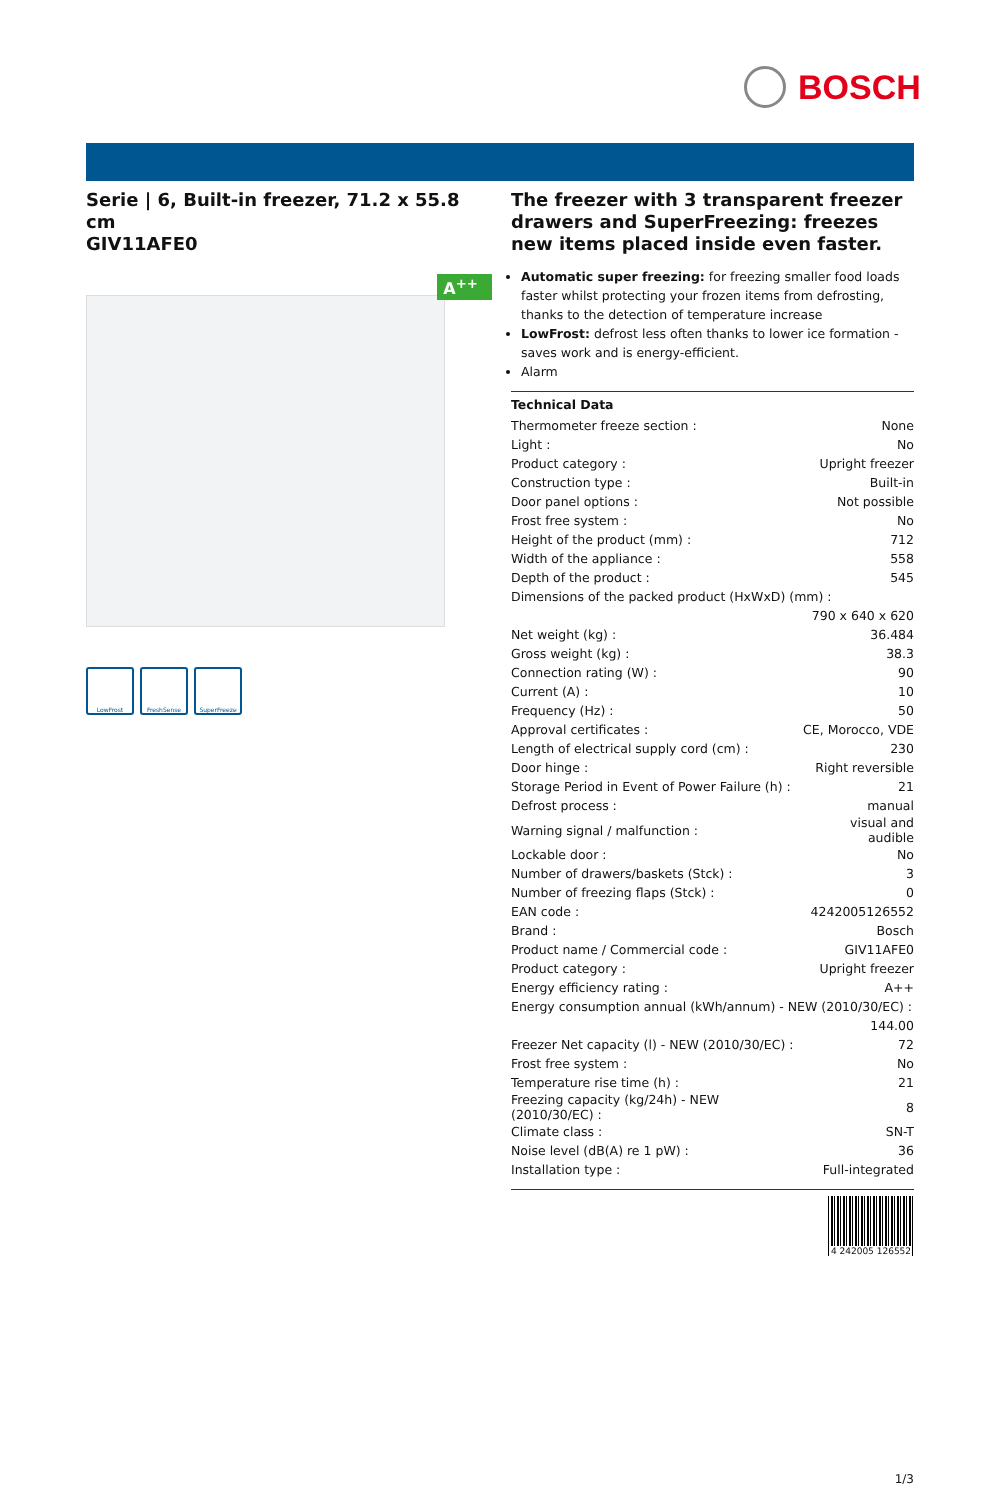BOSCH
Serie | 6, Built-in freezer, 71.2 x 55.8 cm
GIV11AFE0
A<sup>++</sup>
LowFrost FreshSense SuperFreeze
The freezer with 3 transparent freezer drawers and SuperFreezing: freezes new items placed inside even faster.
Automatic super freezing: for freezing smaller food loads faster whilst protecting your frozen items from defrosting, thanks to the detection of temperature increase
LowFrost: defrost less often thanks to lower ice formation - saves work and is energy-efficient.
Alarm
Technical Data
| Thermometer freeze section : | None |
| Light : | No |
| Product category : | Upright freezer |
| Construction type : | Built-in |
| Door panel options : | Not possible |
| Frost free system : | No |
| Height of the product (mm) : | 712 |
| Width of the appliance : | 558 |
| Depth of the product : | 545 |
| Dimensions of the packed product (HxWxD) (mm) : | |
| | 790 x 640 x 620 |
| Net weight (kg) : | 36.484 |
| Gross weight (kg) : | 38.3 |
| Connection rating (W) : | 90 |
| Current (A) : | 10 |
| Frequency (Hz) : | 50 |
| Approval certificates : | CE, Morocco, VDE |
| Length of electrical supply cord (cm) : | 230 |
| Door hinge : | Right reversible |
| Storage Period in Event of Power Failure (h) : | 21 |
| Defrost process : | manual |
| Warning signal / malfunction : | visual and audible |
| Lockable door : | No |
| Number of drawers/baskets (Stck) : | 3 |
| Number of freezing flaps (Stck) : | 0 |
| EAN code : | 4242005126552 |
| Brand : | Bosch |
| Product name / Commercial code : | GIV11AFE0 |
| Product category : | Upright freezer |
| Energy efficiency rating : | A++ |
| Energy consumption annual (kWh/annum) - NEW (2010/30/EC) : | |
| | 144.00 |
| Freezer Net capacity (l) - NEW (2010/30/EC) : | 72 |
| Frost free system : | No |
| Temperature rise time (h) : | 21 |
| Freezing capacity (kg/24h) - NEW (2010/30/EC) : | 8 |
| Climate class : | SN-T |
| Noise level (dB(A) re 1 pW) : | 36 |
| Installation type : | Full-integrated |
4 242005 126552
1/3